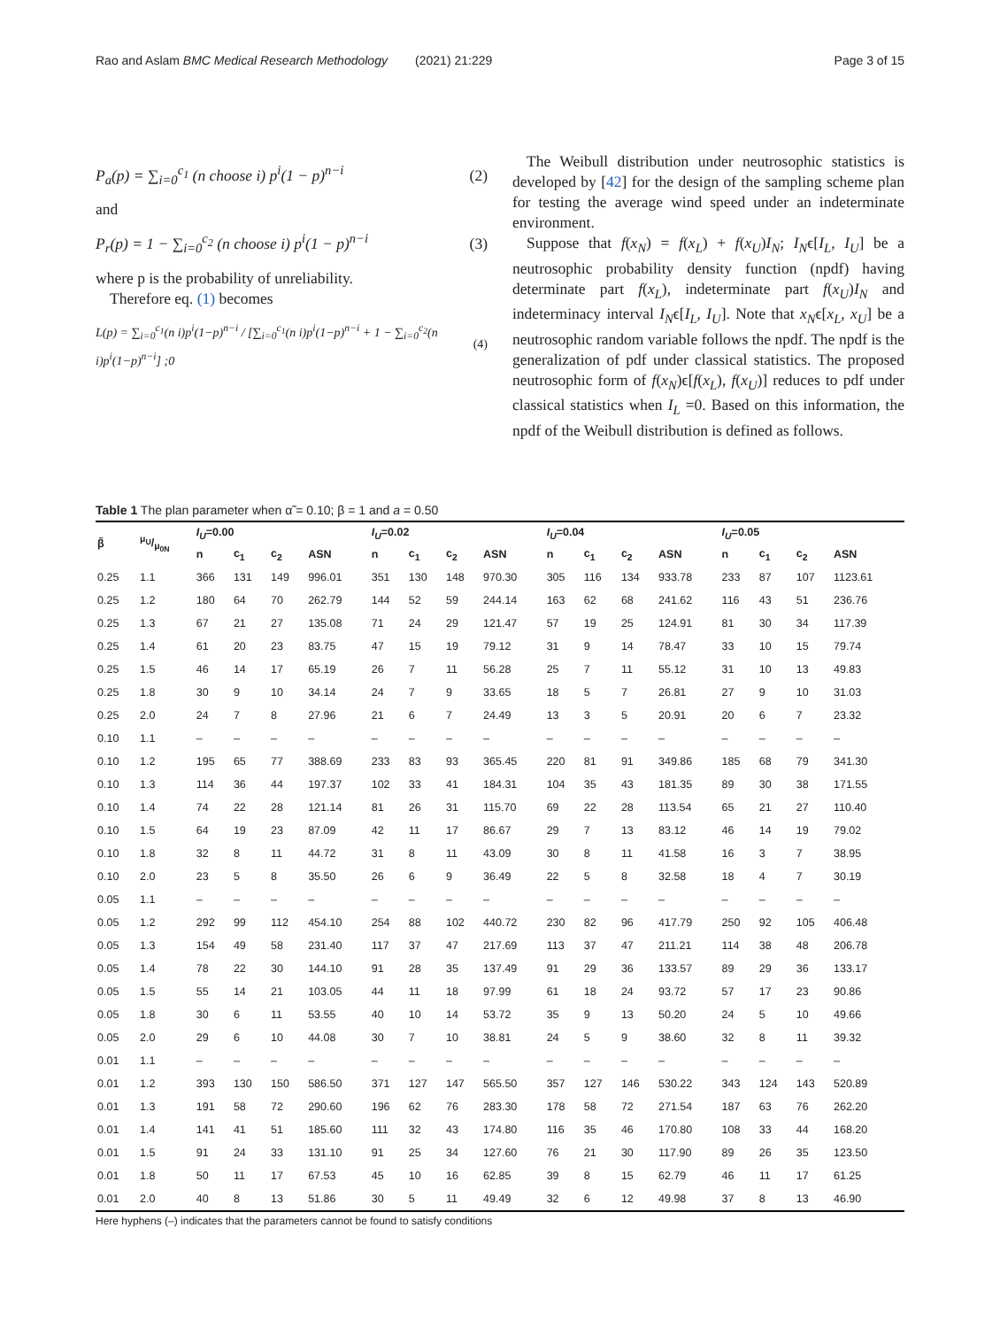Rao and Aslam BMC Medical Research Methodology (2021) 21:229
Page 3 of 15
P<sub>a</sub>(p) = ∑<sub>i=0</sub><sup>c<sub>1</sub></sup> (n choose i) p<sup>i</sup>(1 − p)<sup>n−i</sup> (2)
and
P<sub>r</sub>(p) = 1 − ∑<sub>i=0</sub><sup>c<sub>2</sub></sup> (n choose i) p<sup>i</sup>(1 − p)<sup>n−i</sup> (3)
where p is the probability of unreliability.
Therefore eq. (1) becomes
L(p) = ∑<sub>i=0</sub><sup>c<sub>1</sub></sup>(n i)p<sup>i</sup>(1−p)<sup>n−i</sup> / [∑<sub>i=0</sub><sup>c<sub>1</sub></sup>(n i)p<sup>i</sup>(1−p)<sup>n−i</sup> + 1 − ∑<sub>i=0</sub><sup>c<sub>2</sub></sup>(n i)p<sup>i</sup>(1−p)<sup>n−i</sup>] ;0 (4)
The Weibull distribution under neutrosophic statistics is developed by [42] for the design of the sampling scheme plan for testing the average wind speed under an indeterminate environment.
Suppose that f(x<sub>N</sub>) = f(x<sub>L</sub>) + f(x<sub>U</sub>)I<sub>N</sub>; I<sub>N</sub>ϵ[I<sub>L</sub>, I<sub>U</sub>] be a neutrosophic probability density function (npdf) having determinate part f(x<sub>L</sub>), indeterminate part f(x<sub>U</sub>)I<sub>N</sub> and indeterminacy interval I<sub>N</sub>ϵ[I<sub>L</sub>, I<sub>U</sub>]. Note that x<sub>N</sub>ϵ[x<sub>L</sub>, x<sub>U</sub>] be a neutrosophic random variable follows the npdf. The npdf is the generalization of pdf under classical statistics. The proposed neutrosophic form of f(x<sub>N</sub>)ϵ[f(x<sub>L</sub>), f(x<sub>U</sub>)] reduces to pdf under classical statistics when I<sub>L</sub> =0. Based on this information, the npdf of the Weibull distribution is defined as follows.
Table 1 The plan parameter when α̃ = 0.10; β = 1 and a = 0.50
| β̃ | μ<sub>U</sub>/μ<sub>0N</sub> | I<sub>U</sub> =0.00 | | | | I<sub>U</sub> =0.02 | | | | I<sub>U</sub> =0.04 | | | | I<sub>U</sub> =0.05 | | | |
| --- | --- | --- | --- | --- | --- | --- | --- | --- | --- | --- | --- | --- | --- | --- | --- | --- | --- |
| | | n | c<sub>1</sub> | c<sub>2</sub> | ASN | n | c<sub>1</sub> | c<sub>2</sub> | ASN | n | c<sub>1</sub> | c<sub>2</sub> | ASN | n | c<sub>1</sub> | c<sub>2</sub> | ASN |
| 0.25 | 1.1 | 366 | 131 | 149 | 996.01 | 351 | 130 | 148 | 970.30 | 305 | 116 | 134 | 933.78 | 233 | 87 | 107 | 1123.61 |
| 0.25 | 1.2 | 180 | 64 | 70 | 262.79 | 144 | 52 | 59 | 244.14 | 163 | 62 | 68 | 241.62 | 116 | 43 | 51 | 236.76 |
| 0.25 | 1.3 | 67 | 21 | 27 | 135.08 | 71 | 24 | 29 | 121.47 | 57 | 19 | 25 | 124.91 | 81 | 30 | 34 | 117.39 |
| 0.25 | 1.4 | 61 | 20 | 23 | 83.75 | 47 | 15 | 19 | 79.12 | 31 | 9 | 14 | 78.47 | 33 | 10 | 15 | 79.74 |
| 0.25 | 1.5 | 46 | 14 | 17 | 65.19 | 26 | 7 | 11 | 56.28 | 25 | 7 | 11 | 55.12 | 31 | 10 | 13 | 49.83 |
| 0.25 | 1.8 | 30 | 9 | 10 | 34.14 | 24 | 7 | 9 | 33.65 | 18 | 5 | 7 | 26.81 | 27 | 9 | 10 | 31.03 |
| 0.25 | 2.0 | 24 | 7 | 8 | 27.96 | 21 | 6 | 7 | 24.49 | 13 | 3 | 5 | 20.91 | 20 | 6 | 7 | 23.32 |
| 0.10 | 1.1 | – | – | – | – | – | – | – | – | – | – | – | – | – | – | – | – |
| 0.10 | 1.2 | 195 | 65 | 77 | 388.69 | 233 | 83 | 93 | 365.45 | 220 | 81 | 91 | 349.86 | 185 | 68 | 79 | 341.30 |
| 0.10 | 1.3 | 114 | 36 | 44 | 197.37 | 102 | 33 | 41 | 184.31 | 104 | 35 | 43 | 181.35 | 89 | 30 | 38 | 171.55 |
| 0.10 | 1.4 | 74 | 22 | 28 | 121.14 | 81 | 26 | 31 | 115.70 | 69 | 22 | 28 | 113.54 | 65 | 21 | 27 | 110.40 |
| 0.10 | 1.5 | 64 | 19 | 23 | 87.09 | 42 | 11 | 17 | 86.67 | 29 | 7 | 13 | 83.12 | 46 | 14 | 19 | 79.02 |
| 0.10 | 1.8 | 32 | 8 | 11 | 44.72 | 31 | 8 | 11 | 43.09 | 30 | 8 | 11 | 41.58 | 16 | 3 | 7 | 38.95 |
| 0.10 | 2.0 | 23 | 5 | 8 | 35.50 | 26 | 6 | 9 | 36.49 | 22 | 5 | 8 | 32.58 | 18 | 4 | 7 | 30.19 |
| 0.05 | 1.1 | – | – | – | – | – | – | – | – | – | – | – | – | – | – | – | – |
| 0.05 | 1.2 | 292 | 99 | 112 | 454.10 | 254 | 88 | 102 | 440.72 | 230 | 82 | 96 | 417.79 | 250 | 92 | 105 | 406.48 |
| 0.05 | 1.3 | 154 | 49 | 58 | 231.40 | 117 | 37 | 47 | 217.69 | 113 | 37 | 47 | 211.21 | 114 | 38 | 48 | 206.78 |
| 0.05 | 1.4 | 78 | 22 | 30 | 144.10 | 91 | 28 | 35 | 137.49 | 91 | 29 | 36 | 133.57 | 89 | 29 | 36 | 133.17 |
| 0.05 | 1.5 | 55 | 14 | 21 | 103.05 | 44 | 11 | 18 | 97.99 | 61 | 18 | 24 | 93.72 | 57 | 17 | 23 | 90.86 |
| 0.05 | 1.8 | 30 | 6 | 11 | 53.55 | 40 | 10 | 14 | 53.72 | 35 | 9 | 13 | 50.20 | 24 | 5 | 10 | 49.66 |
| 0.05 | 2.0 | 29 | 6 | 10 | 44.08 | 30 | 7 | 10 | 38.81 | 24 | 5 | 9 | 38.60 | 32 | 8 | 11 | 39.32 |
| 0.01 | 1.1 | – | – | – | – | – | – | – | – | – | – | – | – | – | – | – | – |
| 0.01 | 1.2 | 393 | 130 | 150 | 586.50 | 371 | 127 | 147 | 565.50 | 357 | 127 | 146 | 530.22 | 343 | 124 | 143 | 520.89 |
| 0.01 | 1.3 | 191 | 58 | 72 | 290.60 | 196 | 62 | 76 | 283.30 | 178 | 58 | 72 | 271.54 | 187 | 63 | 76 | 262.20 |
| 0.01 | 1.4 | 141 | 41 | 51 | 185.60 | 111 | 32 | 43 | 174.80 | 116 | 35 | 46 | 170.80 | 108 | 33 | 44 | 168.20 |
| 0.01 | 1.5 | 91 | 24 | 33 | 131.10 | 91 | 25 | 34 | 127.60 | 76 | 21 | 30 | 117.90 | 89 | 26 | 35 | 123.50 |
| 0.01 | 1.8 | 50 | 11 | 17 | 67.53 | 45 | 10 | 16 | 62.85 | 39 | 8 | 15 | 62.79 | 46 | 11 | 17 | 61.25 |
| 0.01 | 2.0 | 40 | 8 | 13 | 51.86 | 30 | 5 | 11 | 49.49 | 32 | 6 | 12 | 49.98 | 37 | 8 | 13 | 46.90 |
Here hyphens (–) indicates that the parameters cannot be found to satisfy conditions